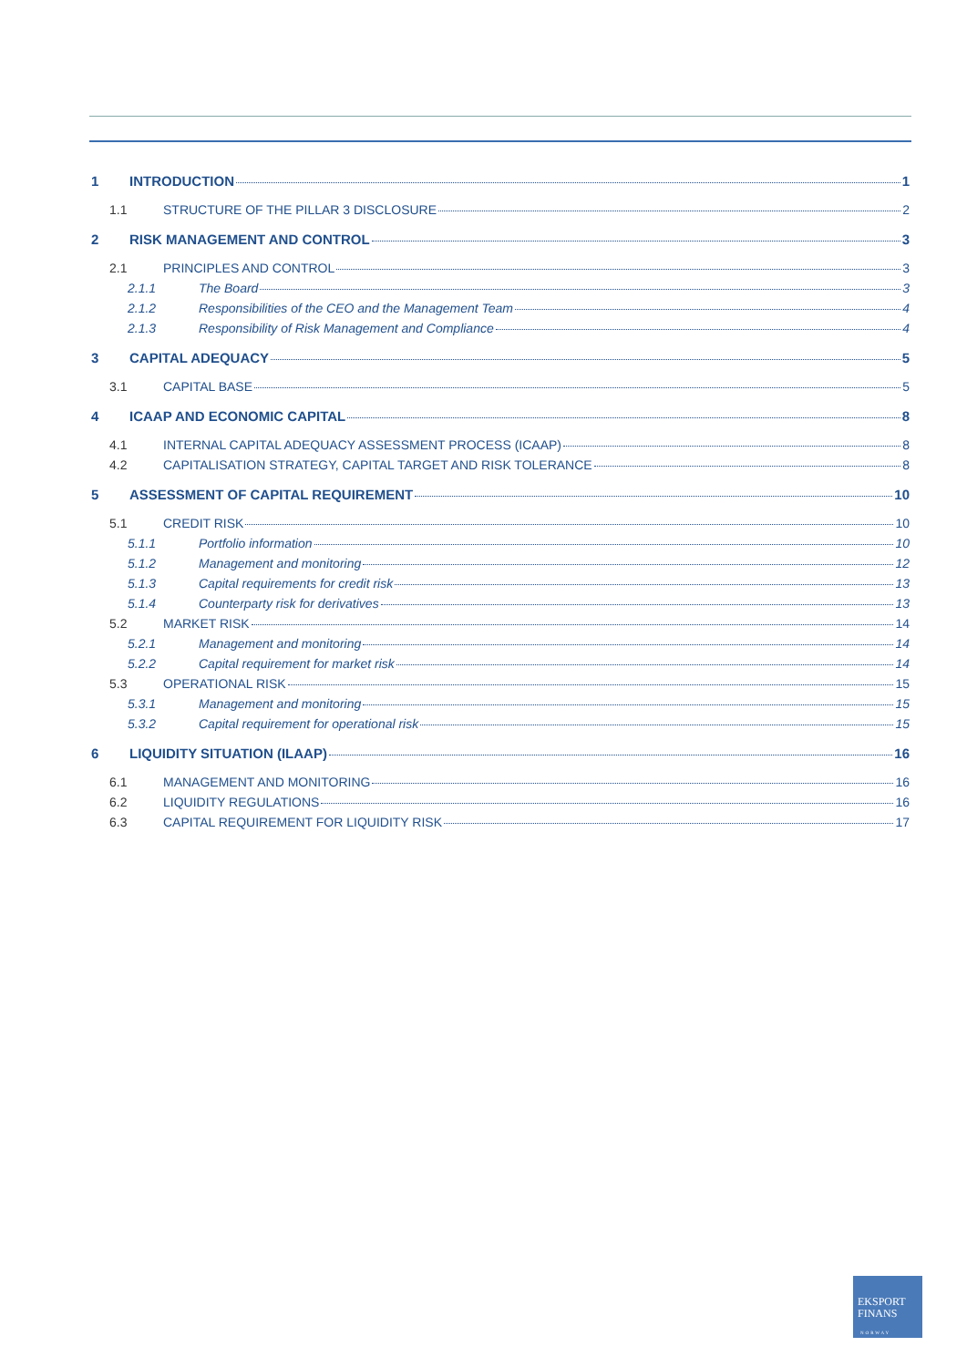1 INTRODUCTION 1
1.1 STRUCTURE OF THE PILLAR 3 DISCLOSURE 2
2 RISK MANAGEMENT AND CONTROL 3
2.1 PRINCIPLES AND CONTROL 3
2.1.1 The Board 3
2.1.2 Responsibilities of the CEO and the Management Team 4
2.1.3 Responsibility of Risk Management and Compliance 4
3 CAPITAL ADEQUACY 5
3.1 CAPITAL BASE 5
4 ICAAP AND ECONOMIC CAPITAL 8
4.1 INTERNAL CAPITAL ADEQUACY ASSESSMENT PROCESS (ICAAP) 8
4.2 CAPITALISATION STRATEGY, CAPITAL TARGET AND RISK TOLERANCE 8
5 ASSESSMENT OF CAPITAL REQUIREMENT 10
5.1 CREDIT RISK 10
5.1.1 Portfolio information 10
5.1.2 Management and monitoring 12
5.1.3 Capital requirements for credit risk 13
5.1.4 Counterparty risk for derivatives 13
5.2 MARKET RISK 14
5.2.1 Management and monitoring 14
5.2.2 Capital requirement for market risk 14
5.3 OPERATIONAL RISK 15
5.3.1 Management and monitoring 15
5.3.2 Capital requirement for operational risk 15
6 LIQUIDITY SITUATION (ILAAP) 16
6.1 MANAGEMENT AND MONITORING 16
6.2 LIQUIDITY REGULATIONS 16
6.3 CAPITAL REQUIREMENT FOR LIQUIDITY RISK 17
EKSPORT
FINANS
NORWAY